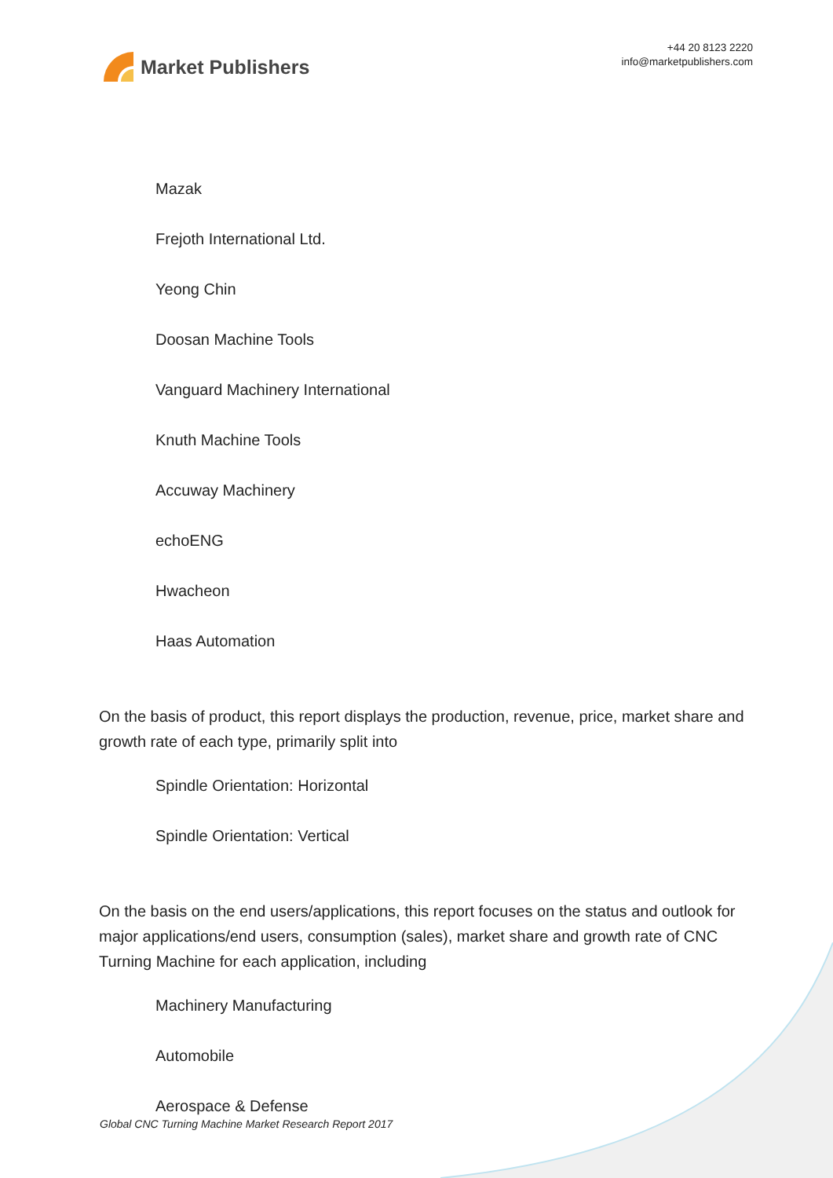Market Publishers
+44 20 8123 2220
info@marketpublishers.com
Mazak
Frejoth International Ltd.
Yeong Chin
Doosan Machine Tools
Vanguard Machinery International
Knuth Machine Tools
Accuway Machinery
echoENG
Hwacheon
Haas Automation
On the basis of product, this report displays the production, revenue, price, market share and growth rate of each type, primarily split into
Spindle Orientation: Horizontal
Spindle Orientation: Vertical
On the basis on the end users/applications, this report focuses on the status and outlook for major applications/end users, consumption (sales), market share and growth rate of CNC Turning Machine for each application, including
Machinery Manufacturing
Automobile
Aerospace & Defense
Global CNC Turning Machine Market Research Report 2017